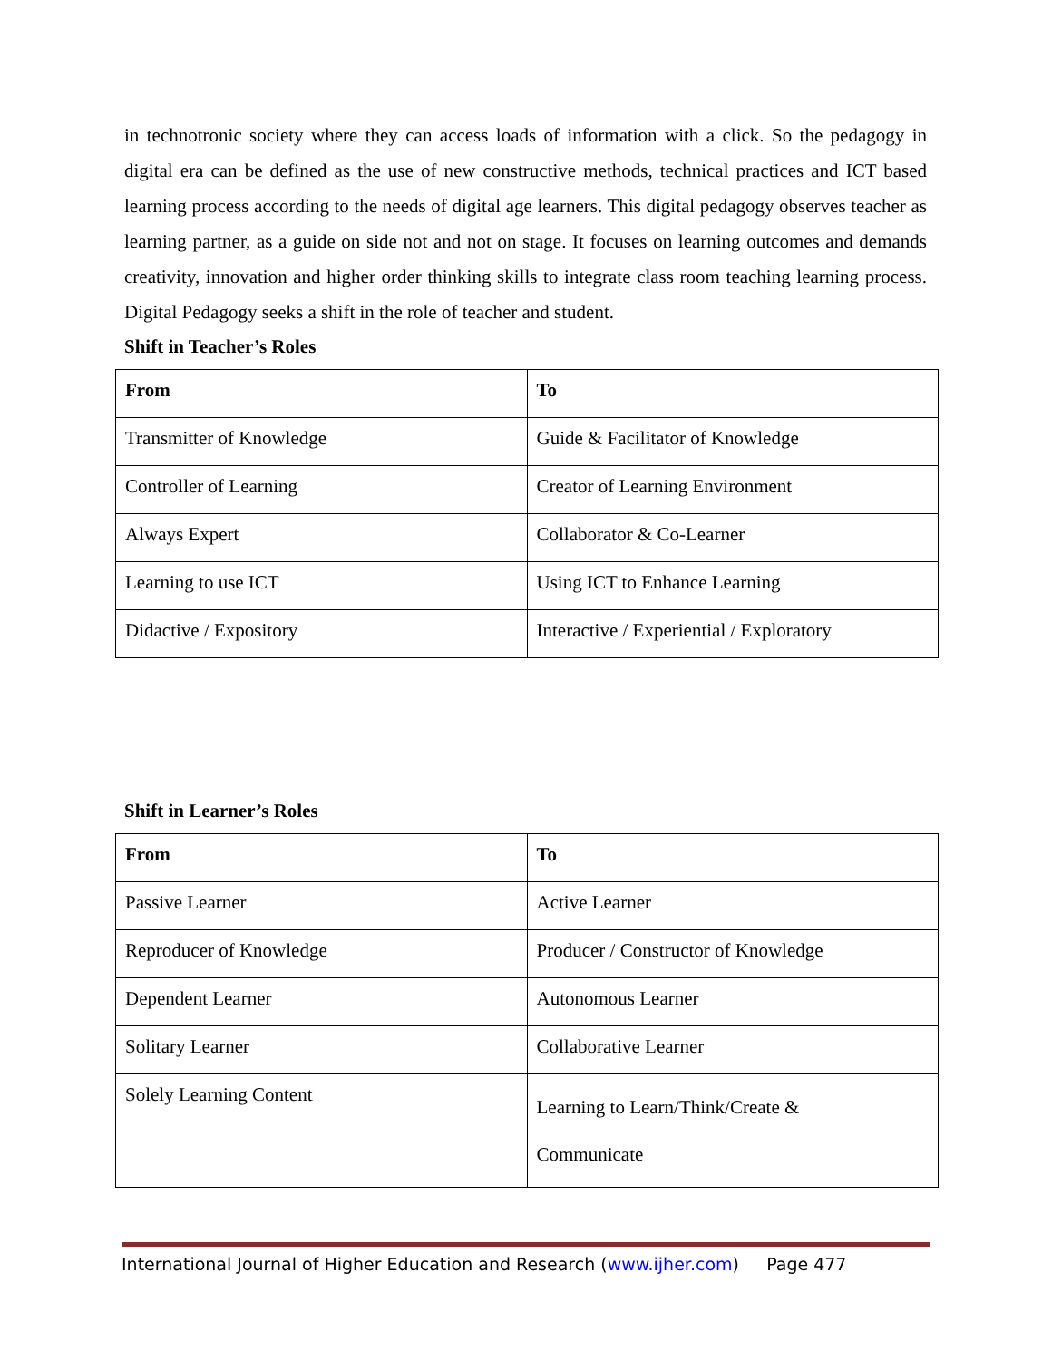in technotronic society where they can access loads of information with a click. So the pedagogy in digital era can be defined as the use of new constructive methods, technical practices and ICT based learning process according to the needs of digital age learners. This digital pedagogy observes teacher as learning partner, as a guide on side not and not on stage. It focuses on learning outcomes and demands creativity, innovation and higher order thinking skills to integrate class room teaching learning process. Digital Pedagogy seeks a shift in the role of teacher and student.
Shift in Teacher’s Roles
| From | To |
| --- | --- |
| Transmitter of Knowledge | Guide & Facilitator of Knowledge |
| Controller of Learning | Creator of Learning Environment |
| Always Expert | Collaborator & Co-Learner |
| Learning to use ICT | Using ICT to Enhance Learning |
| Didactive / Expository | Interactive / Experiential / Exploratory |
Shift in Learner’s Roles
| From | To |
| --- | --- |
| Passive Learner | Active Learner |
| Reproducer of Knowledge | Producer / Constructor of Knowledge |
| Dependent Learner | Autonomous Learner |
| Solitary Learner | Collaborative Learner |
| Solely Learning Content | Learning to Learn/Think/Create & Communicate |
International Journal of Higher Education and Research (www.ijher.com) Page 477